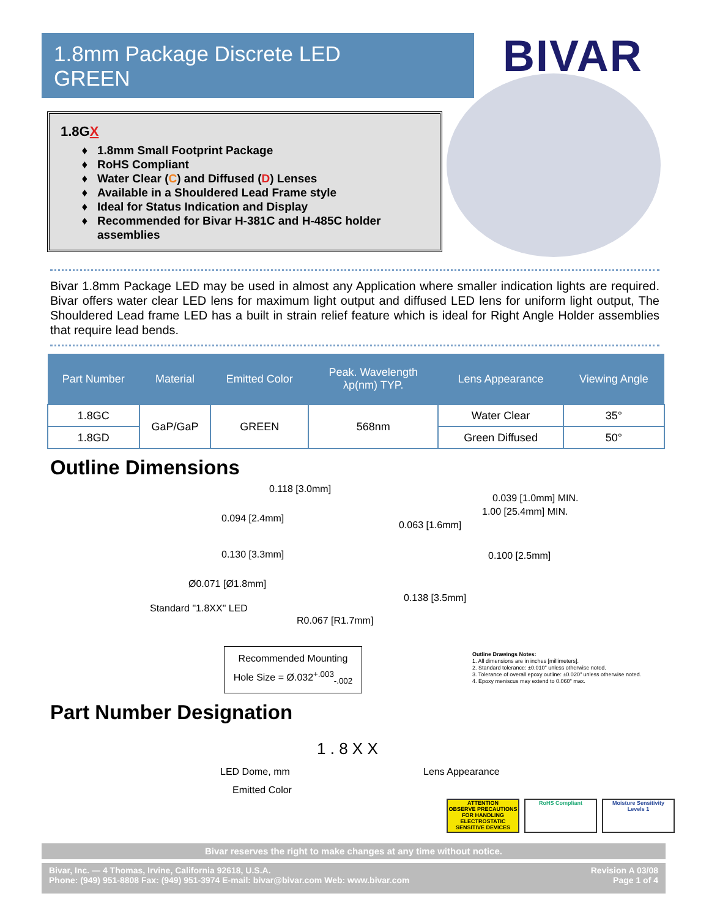1.8mm Package Discrete LED
GREEN
BIVAR
1.8GX
1.8mm Small Footprint Package
RoHS Compliant
Water Clear (C) and Diffused (D) Lenses
Available in a Shouldered Lead Frame style
Ideal for Status Indication and Display
Recommended for Bivar H-381C and H-485C holder assemblies
Bivar 1.8mm Package LED may be used in almost any Application where smaller indication lights are required. Bivar offers water clear LED lens for maximum light output and diffused LED lens for uniform light output, The Shouldered Lead frame LED has a built in strain relief feature which is ideal for Right Angle Holder assemblies that require lead bends.
| Part Number | Material | Emitted Color | Peak. Wavelength λp(nm) TYP. | Lens Appearance | Viewing Angle |
| --- | --- | --- | --- | --- | --- |
| 1.8GC | GaP/GaP | GREEN | 568nm | Water Clear | 35° |
| 1.8GD | | | | Green Diffused | 50° |
Outline Dimensions
0.118 [3.0mm]
0.039 [1.0mm] MIN.
1.00 [25.4mm] MIN.
0.094 [2.4mm]
0.063 [1.6mm]
0.130 [3.3mm] 0.100 [2.5mm]
Ø0.071 [Ø1.8mm]
0.138 [3.5mm]
Standard "1.8XX" LED
R0.067 [R1.7mm]
Recommended Mounting
Hole Size = Ø.032<sup>+.003</sup><sub>-.002</sub>
Outline Drawings Notes:
1. All dimensions are in inches [millimeters].
2. Standard tolerance: ±0.010" unless otherwise noted.
3. Tolerance of overall epoxy outline: ±0.020" unless otherwise noted.
4. Epoxy meniscus may extend to 0.060" max.
Part Number Designation
1 . 8 X X
LED Dome, mm Lens Appearance
Emitted Color
ATTENTION
OBSERVE PRECAUTIONS FOR HANDLING ELECTROSTATIC SENSITIVE DEVICES
RoHS Compliant Moisture Sensitivity Levels 1
Bivar reserves the right to make changes at any time without notice.
Bivar, Inc. — 4 Thomas, Irvine, California 92618, U.S.A.
Phone: (949) 951-8808 Fax: (949) 951-3974 E-mail: bivar@bivar.com Web: www.bivar.com
Revision A 03/08
Page 1 of 4